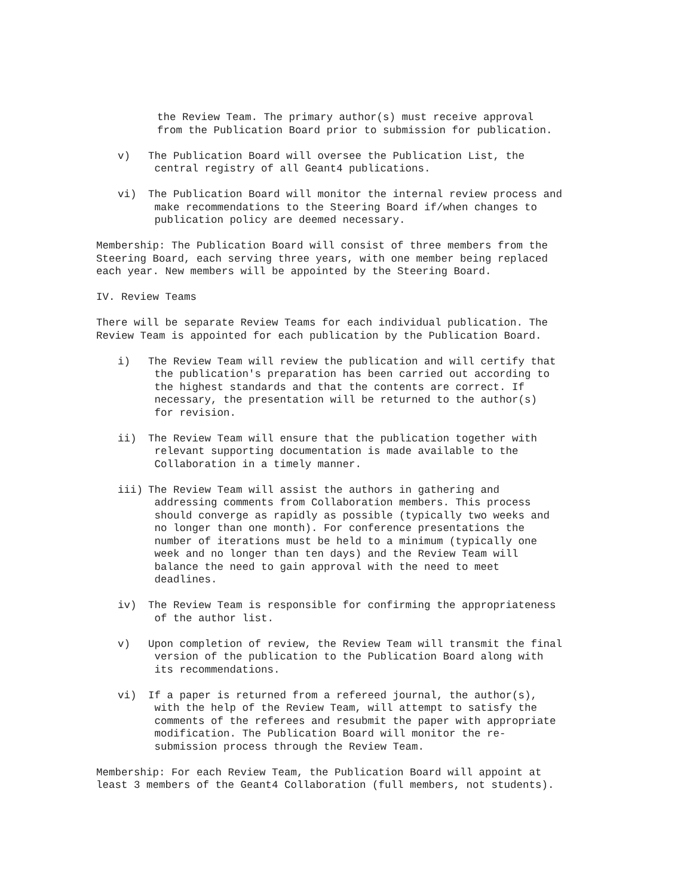the Review Team. The primary author(s) must receive approval
from the Publication Board prior to submission for publication.
v) The Publication Board will oversee the Publication List, the
central registry of all Geant4 publications.
vi) The Publication Board will monitor the internal review process and
make recommendations to the Steering Board if/when changes to
publication policy are deemed necessary.
Membership: The Publication Board will consist of three members from the
Steering Board, each serving three years, with one member being replaced
each year. New members will be appointed by the Steering Board.
IV. Review Teams
There will be separate Review Teams for each individual publication. The
Review Team is appointed for each publication by the Publication Board.
i) The Review Team will review the publication and will certify that
the publication's preparation has been carried out according to
the highest standards and that the contents are correct. If
necessary, the presentation will be returned to the author(s)
for revision.
ii) The Review Team will ensure that the publication together with
relevant supporting documentation is made available to the
Collaboration in a timely manner.
iii) The Review Team will assist the authors in gathering and
addressing comments from Collaboration members. This process
should converge as rapidly as possible (typically two weeks and
no longer than one month). For conference presentations the
number of iterations must be held to a minimum (typically one
week and no longer than ten days) and the Review Team will
balance the need to gain approval with the need to meet
deadlines.
iv) The Review Team is responsible for confirming the appropriateness
of the author list.
v) Upon completion of review, the Review Team will transmit the final
version of the publication to the Publication Board along with
its recommendations.
vi) If a paper is returned from a refereed journal, the author(s),
with the help of the Review Team, will attempt to satisfy the
comments of the referees and resubmit the paper with appropriate
modification. The Publication Board will monitor the re-
submission process through the Review Team.
Membership: For each Review Team, the Publication Board will appoint at
least 3 members of the Geant4 Collaboration (full members, not students).